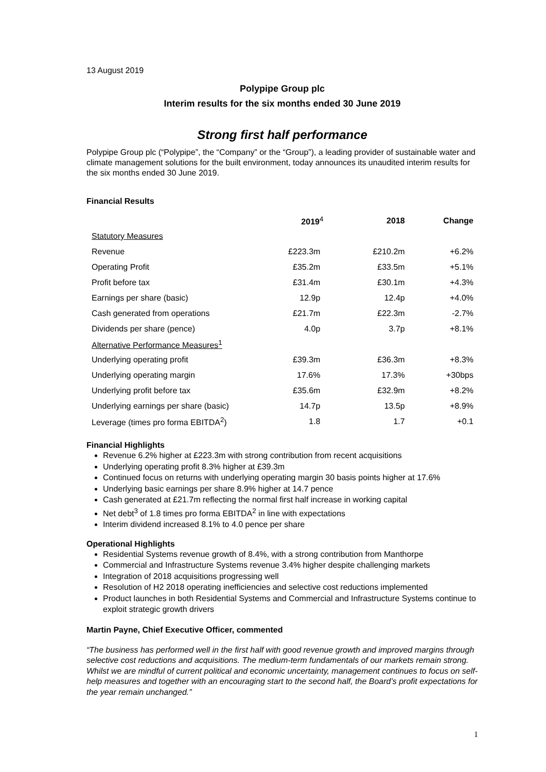13 August 2019
Polypipe Group plc
Interim results for the six months ended 30 June 2019
Strong first half performance
Polypipe Group plc (“Polypipe”, the “Company” or the “Group”), a leading provider of sustainable water and climate management solutions for the built environment, today announces its unaudited interim results for the six months ended 30 June 2019.
Financial Results
| | 2019<sup>4</sup> | 2018 | Change |
| --- | --- | --- | --- |
| Statutory Measures | | | |
| Revenue | £223.3m | £210.2m | +6.2% |
| Operating Profit | £35.2m | £33.5m | +5.1% |
| Profit before tax | £31.4m | £30.1m | +4.3% |
| Earnings per share (basic) | 12.9p | 12.4p | +4.0% |
| Cash generated from operations | £21.7m | £22.3m | -2.7% |
| Dividends per share (pence) | 4.0p | 3.7p | +8.1% |
| Alternative Performance Measures<sup>1</sup> | | | |
| Underlying operating profit | £39.3m | £36.3m | +8.3% |
| Underlying operating margin | 17.6% | 17.3% | +30bps |
| Underlying profit before tax | £35.6m | £32.9m | +8.2% |
| Underlying earnings per share (basic) | 14.7p | 13.5p | +8.9% |
| Leverage (times pro forma EBITDA<sup>2</sup>) | 1.8 | 1.7 | +0.1 |
Financial Highlights
Revenue 6.2% higher at £223.3m with strong contribution from recent acquisitions
Underlying operating profit 8.3% higher at £39.3m
Continued focus on returns with underlying operating margin 30 basis points higher at 17.6%
Underlying basic earnings per share 8.9% higher at 14.7 pence
Cash generated at £21.7m reflecting the normal first half increase in working capital
Net debt<sup>3</sup> of 1.8 times pro forma EBITDA<sup>2</sup> in line with expectations
Interim dividend increased 8.1% to 4.0 pence per share
Operational Highlights
Residential Systems revenue growth of 8.4%, with a strong contribution from Manthorpe
Commercial and Infrastructure Systems revenue 3.4% higher despite challenging markets
Integration of 2018 acquisitions progressing well
Resolution of H2 2018 operating inefficiencies and selective cost reductions implemented
Product launches in both Residential Systems and Commercial and Infrastructure Systems continue to exploit strategic growth drivers
Martin Payne, Chief Executive Officer, commented
“The business has performed well in the first half with good revenue growth and improved margins through selective cost reductions and acquisitions. The medium-term fundamentals of our markets remain strong. Whilst we are mindful of current political and economic uncertainty, management continues to focus on self-help measures and together with an encouraging start to the second half, the Board’s profit expectations for the year remain unchanged.”
1